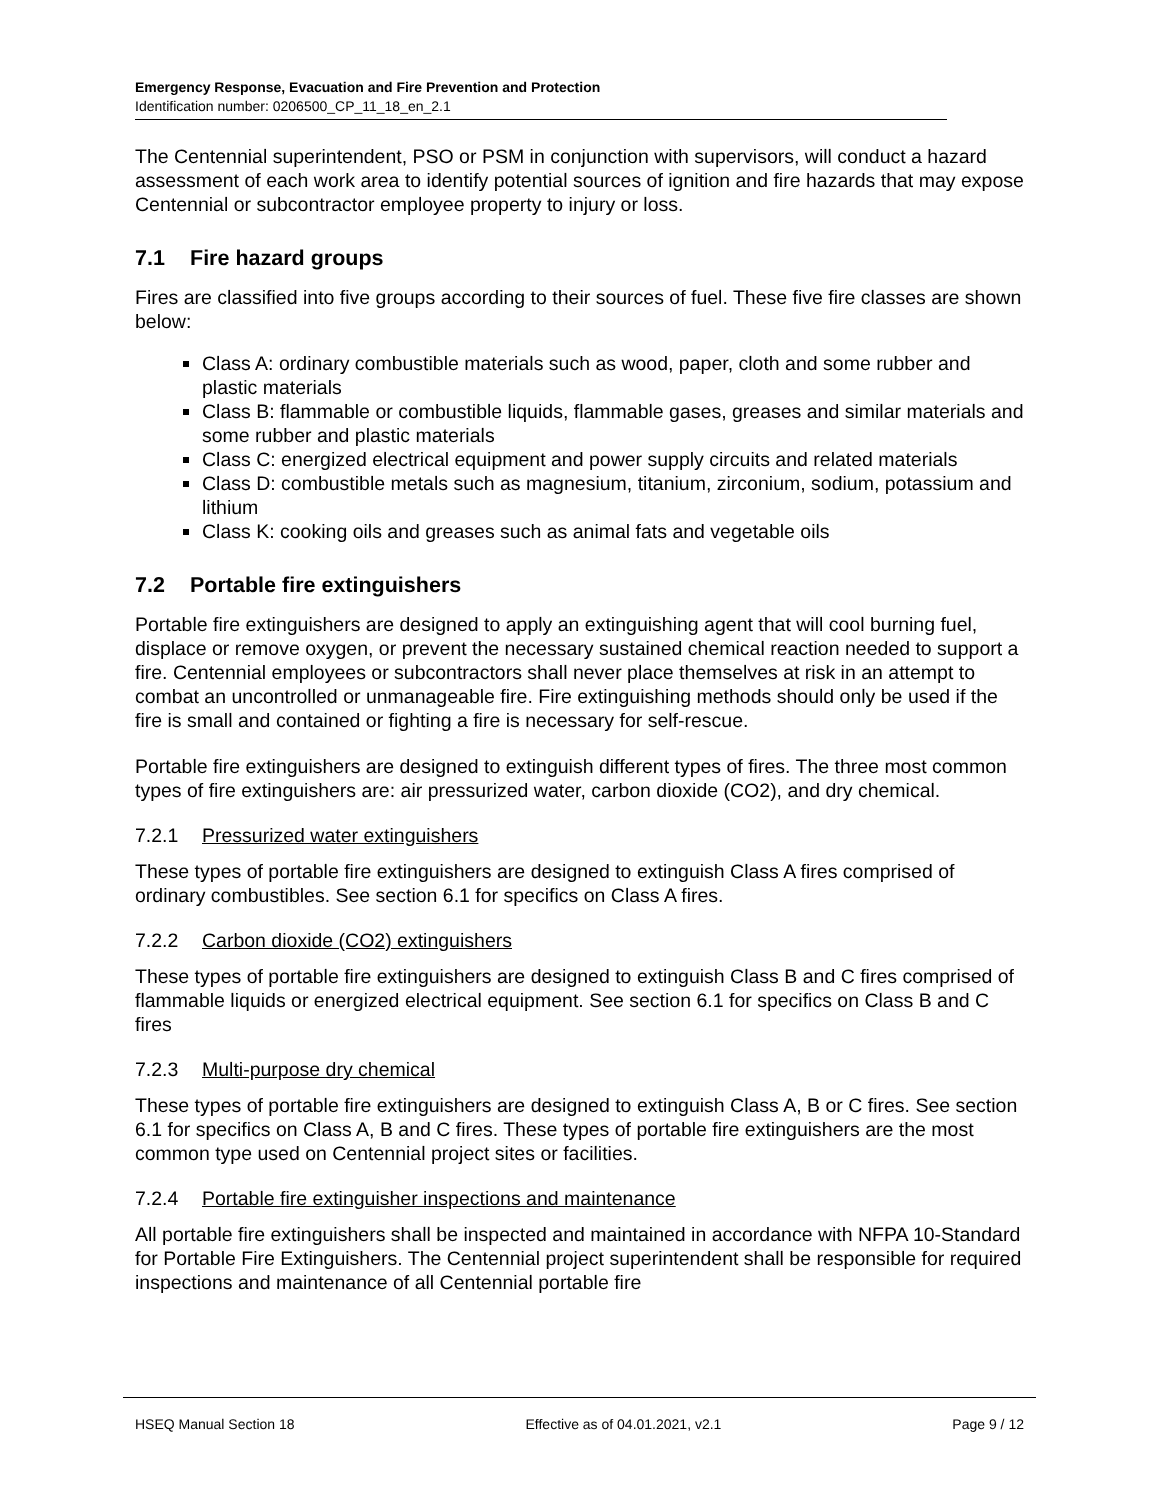Emergency Response, Evacuation and Fire Prevention and Protection
Identification number: 0206500_CP_11_18_en_2.1
The Centennial superintendent, PSO or PSM in conjunction with supervisors, will conduct a hazard assessment of each work area to identify potential sources of ignition and fire hazards that may expose Centennial or subcontractor employee property to injury or loss.
7.1 Fire hazard groups
Fires are classified into five groups according to their sources of fuel. These five fire classes are shown below:
Class A: ordinary combustible materials such as wood, paper, cloth and some rubber and plastic materials
Class B: flammable or combustible liquids, flammable gases, greases and similar materials and some rubber and plastic materials
Class C: energized electrical equipment and power supply circuits and related materials
Class D: combustible metals such as magnesium, titanium, zirconium, sodium, potassium and lithium
Class K: cooking oils and greases such as animal fats and vegetable oils
7.2 Portable fire extinguishers
Portable fire extinguishers are designed to apply an extinguishing agent that will cool burning fuel, displace or remove oxygen, or prevent the necessary sustained chemical reaction needed to support a fire. Centennial employees or subcontractors shall never place themselves at risk in an attempt to combat an uncontrolled or unmanageable fire. Fire extinguishing methods should only be used if the fire is small and contained or fighting a fire is necessary for self-rescue.
Portable fire extinguishers are designed to extinguish different types of fires. The three most common types of fire extinguishers are: air pressurized water, carbon dioxide (CO2), and dry chemical.
7.2.1 Pressurized water extinguishers
These types of portable fire extinguishers are designed to extinguish Class A fires comprised of ordinary combustibles. See section 6.1 for specifics on Class A fires.
7.2.2 Carbon dioxide (CO2) extinguishers
These types of portable fire extinguishers are designed to extinguish Class B and C fires comprised of flammable liquids or energized electrical equipment. See section 6.1 for specifics on Class B and C fires
7.2.3 Multi-purpose dry chemical
These types of portable fire extinguishers are designed to extinguish Class A, B or C fires. See section 6.1 for specifics on Class A, B and C fires. These types of portable fire extinguishers are the most common type used on Centennial project sites or facilities.
7.2.4 Portable fire extinguisher inspections and maintenance
All portable fire extinguishers shall be inspected and maintained in accordance with NFPA 10-Standard for Portable Fire Extinguishers. The Centennial project superintendent shall be responsible for required inspections and maintenance of all Centennial portable fire
HSEQ Manual Section 18 Effective as of 04.01.2021, v2.1 Page 9 / 12